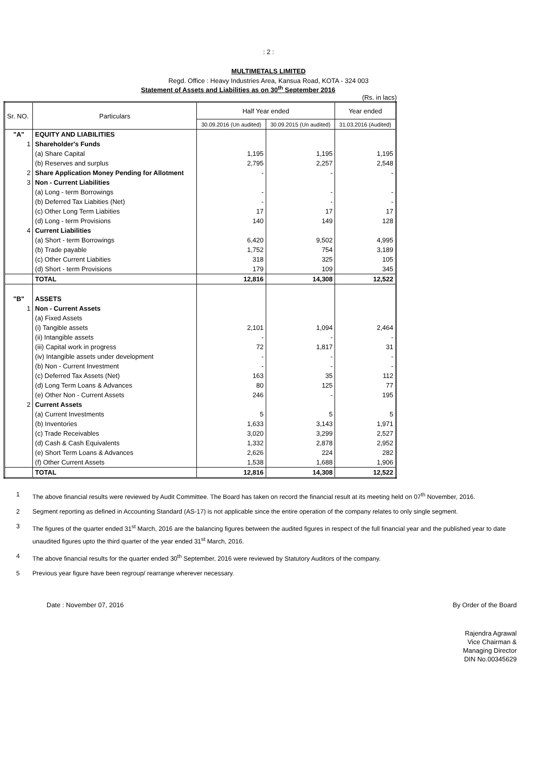: 2 :
MULTIMETALS LIMITED
Regd. Office : Heavy Industries Area, Kansua Road, KOTA - 324 003
Statement of Assets and Liabilities as on 30<sup>th</sup> September 2016
(Rs. in lacs)
| Sr. NO. | Particulars | Half Year ended | | Year ended |
| | | 30.09.2016 (Un audited) | 30.09.2015 (Un audited) | 31.03.2016 (Audited) |
| "A" | EQUITY AND LIABILITIES | | | |
| 1 | Shareholder's Funds | | | |
| | (a) Share Capital | 1,195 | 1,195 | 1,195 |
| | (b) Reserves and surplus | 2,795 | 2,257 | 2,548 |
| 2 | Share Application Money Pending for Allotment | - | - | - |
| 3 | Non - Current Liabilities | | | |
| | (a) Long - term Borrowings | - | - | - |
| | (b) Deferred Tax Liabities (Net) | - | - | - |
| | (c) Other Long Term Liabities | 17 | 17 | 17 |
| | (d) Long - term Provisions | 140 | 149 | 128 |
| 4 | Current Liabilities | | | |
| | (a) Short - term Borrowings | 6,420 | 9,502 | 4,995 |
| | (b) Trade payable | 1,752 | 754 | 3,189 |
| | (c) Other Current Liabities | 318 | 325 | 105 |
| | (d) Short - term Provisions | 179 | 109 | 345 |
| | TOTAL | 12,816 | 14,308 | 12,522 |
| "B" | ASSETS | | | |
| 1 | Non - Current Assets | | | |
| | (a) Fixed Assets | | | |
| | (i) Tangible assets | 2,101 | 1,094 | 2,464 |
| | (ii) Intangible assets | - | - | - |
| | (iii) Capital work in progress | 72 | 1,817 | 31 |
| | (iv) Intangible assets under development | - | - | - |
| | (b) Non - Current Investment | - | - | - |
| | (c) Deferred Tax Assets (Net) | 163 | 35 | 112 |
| | (d) Long Term Loans & Advances | 80 | 125 | 77 |
| | (e) Other Non - Current Assets | 246 | - | 195 |
| 2 | Current Assets | | | |
| | (a) Current Investments | 5 | 5 | 5 |
| | (b) Inventories | 1,633 | 3,143 | 1,971 |
| | (c) Trade Receivables | 3,020 | 3,299 | 2,527 |
| | (d) Cash & Cash Equivalents | 1,332 | 2,878 | 2,952 |
| | (e) Short Term Loans & Advances | 2,626 | 224 | 282 |
| | (f) Other Current Assets | 1,538 | 1,688 | 1,906 |
| | TOTAL | 12,816 | 14,308 | 12,522 |
1 The above financial results were reviewed by Audit Committee. The Board has taken on record the financial result at its meeting held on 07<sup>th</sup> November, 2016.
2 Segment reporting as defined in Accounting Standard (AS-17) is not applicable since the entire operation of the company relates to only single segment.
3 The figures of the quarter ended 31<sup>st</sup> March, 2016 are the balancing figures between the audited figures in respect of the full financial year and the published year to date unaudited figures upto the third quarter of the year ended 31<sup>st</sup> March, 2016.
4 The above financial results for the quarter ended 30<sup>th</sup> September, 2016 were reviewed by Statutory Auditors of the company.
5 Previous year figure have been regroup/ rearrange wherever necessary.
Date : November 07, 2016 By Order of the Board
Rajendra Agrawal
Vice Chairman &
Managing Director
DIN No.00345629